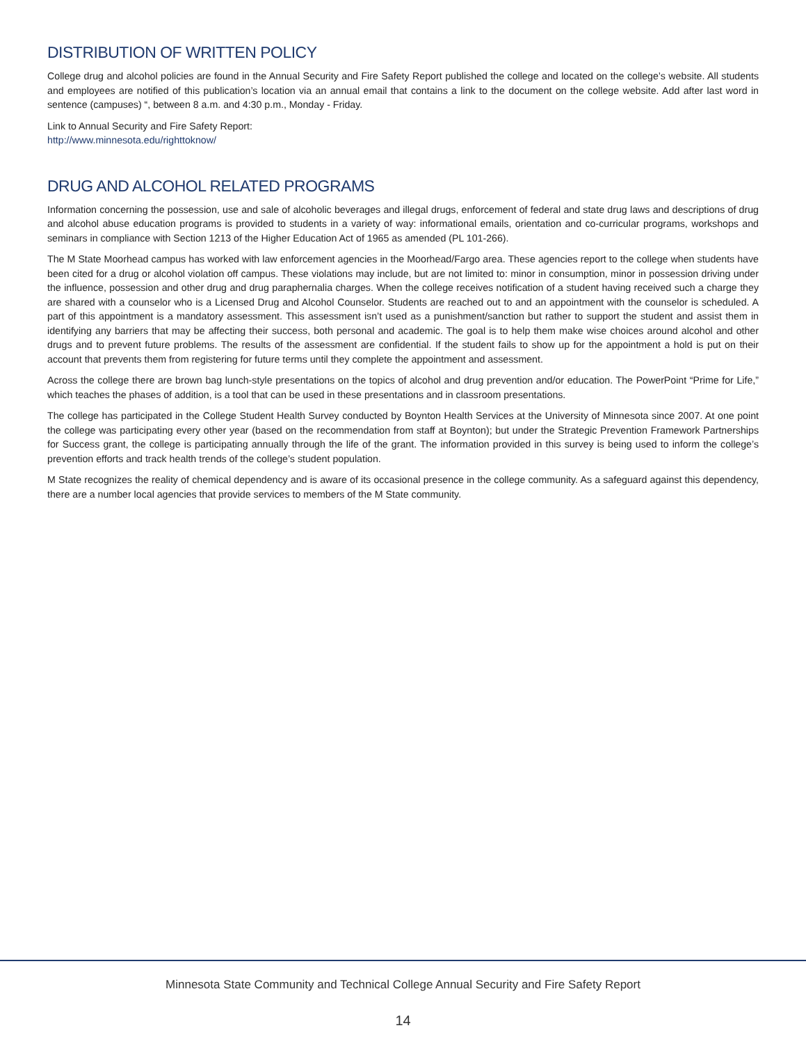DISTRIBUTION OF WRITTEN POLICY
College drug and alcohol policies are found in the Annual Security and Fire Safety Report published the college and located on the college’s website. All students and employees are notified of this publication’s location via an annual email that contains a link to the document on the college website. Add after last word in sentence (campuses) “, between 8 a.m. and 4:30 p.m., Monday - Friday.
Link to Annual Security and Fire Safety Report:
http://www.minnesota.edu/righttoknow/
DRUG AND ALCOHOL RELATED PROGRAMS
Information concerning the possession, use and sale of alcoholic beverages and illegal drugs, enforcement of federal and state drug laws and descriptions of drug and alcohol abuse education programs is provided to students in a variety of way: informational emails, orientation and co-curricular programs, workshops and seminars in compliance with Section 1213 of the Higher Education Act of 1965 as amended (PL 101-266).
The M State Moorhead campus has worked with law enforcement agencies in the Moorhead/Fargo area. These agencies report to the college when students have been cited for a drug or alcohol violation off campus. These violations may include, but are not limited to: minor in consumption, minor in possession driving under the influence, possession and other drug and drug paraphernalia charges. When the college receives notification of a student having received such a charge they are shared with a counselor who is a Licensed Drug and Alcohol Counselor. Students are reached out to and an appointment with the counselor is scheduled. A part of this appointment is a mandatory assessment. This assessment isn’t used as a punishment/sanction but rather to support the student and assist them in identifying any barriers that may be affecting their success, both personal and academic. The goal is to help them make wise choices around alcohol and other drugs and to prevent future problems. The results of the assessment are confidential. If the student fails to show up for the appointment a hold is put on their account that prevents them from registering for future terms until they complete the appointment and assessment.
Across the college there are brown bag lunch-style presentations on the topics of alcohol and drug prevention and/or education. The PowerPoint “Prime for Life,” which teaches the phases of addition, is a tool that can be used in these presentations and in classroom presentations.
The college has participated in the College Student Health Survey conducted by Boynton Health Services at the University of Minnesota since 2007. At one point the college was participating every other year (based on the recommendation from staff at Boynton); but under the Strategic Prevention Framework Partnerships for Success grant, the college is participating annually through the life of the grant. The information provided in this survey is being used to inform the college’s prevention efforts and track health trends of the college’s student population.
M State recognizes the reality of chemical dependency and is aware of its occasional presence in the college community. As a safeguard against this dependency, there are a number local agencies that provide services to members of the M State community.
Minnesota State Community and Technical College Annual Security and Fire Safety Report
14